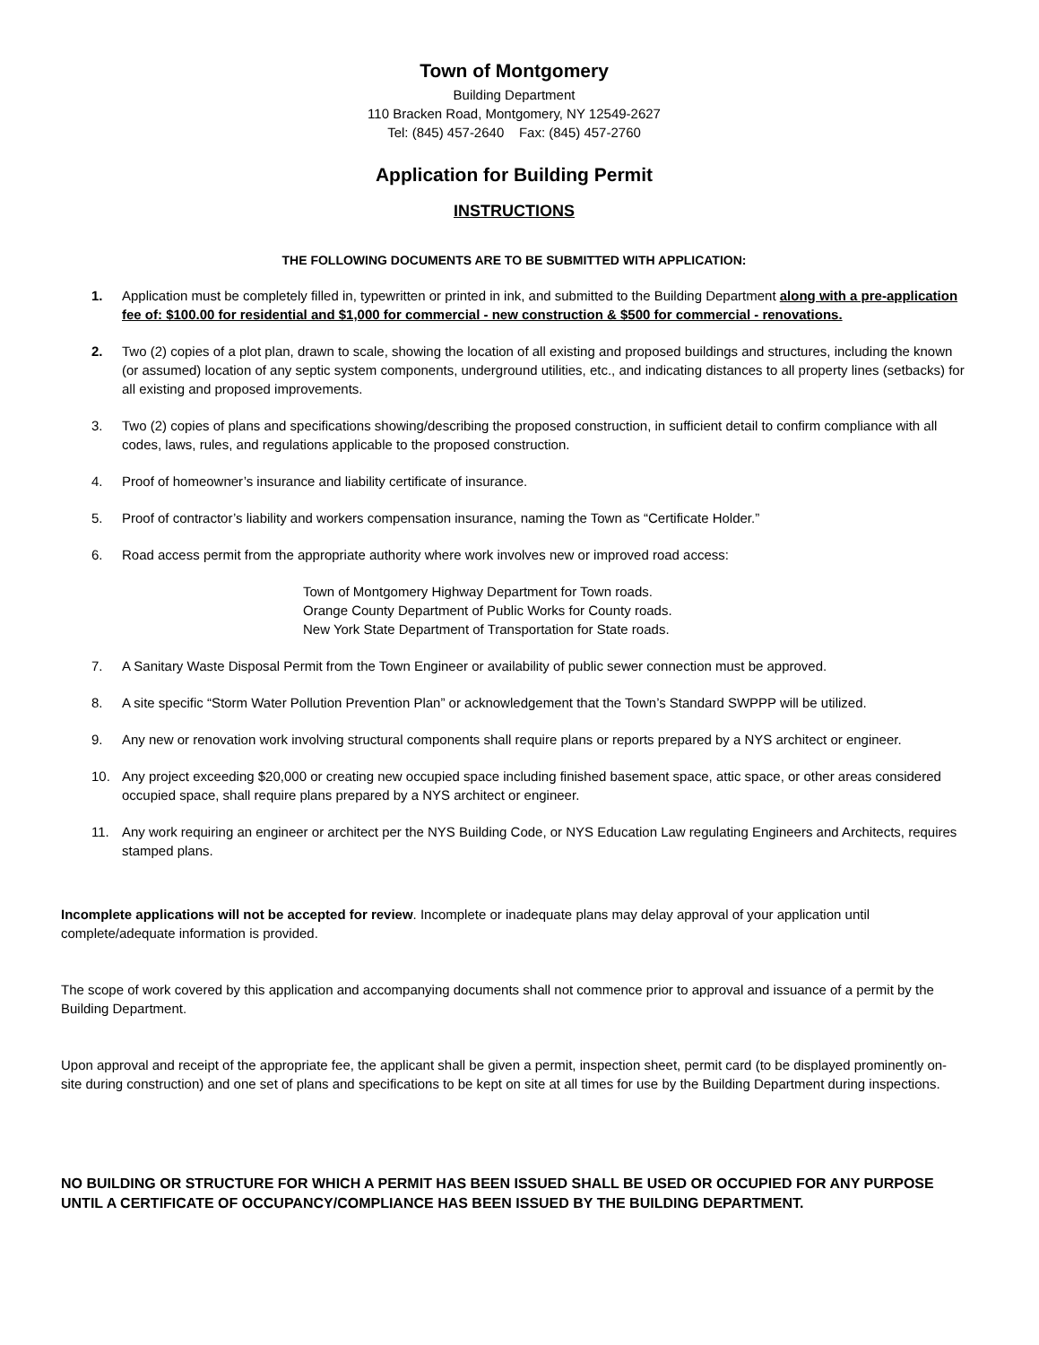Town of Montgomery
Building Department
110 Bracken Road, Montgomery, NY 12549-2627
Tel: (845) 457-2640 Fax: (845) 457-2760
Application for Building Permit
INSTRUCTIONS
THE FOLLOWING DOCUMENTS ARE TO BE SUBMITTED WITH APPLICATION:
1. Application must be completely filled in, typewritten or printed in ink, and submitted to the Building Department along with a pre-application fee of: $100.00 for residential and $1,000 for commercial - new construction & $500 for commercial - renovations.
2. Two (2) copies of a plot plan, drawn to scale, showing the location of all existing and proposed buildings and structures, including the known (or assumed) location of any septic system components, underground utilities, etc., and indicating distances to all property lines (setbacks) for all existing and proposed improvements.
3. Two (2) copies of plans and specifications showing/describing the proposed construction, in sufficient detail to confirm compliance with all codes, laws, rules, and regulations applicable to the proposed construction.
4. Proof of homeowner’s insurance and liability certificate of insurance.
5. Proof of contractor’s liability and workers compensation insurance, naming the Town as “Certificate Holder.”
6. Road access permit from the appropriate authority where work involves new or improved road access:
Town of Montgomery Highway Department for Town roads.
Orange County Department of Public Works for County roads.
New York State Department of Transportation for State roads.
7. A Sanitary Waste Disposal Permit from the Town Engineer or availability of public sewer connection must be approved.
8. A site specific “Storm Water Pollution Prevention Plan” or acknowledgement that the Town’s Standard SWPPP will be utilized.
9. Any new or renovation work involving structural components shall require plans or reports prepared by a NYS architect or engineer.
10. Any project exceeding $20,000 or creating new occupied space including finished basement space, attic space, or other areas considered occupied space, shall require plans prepared by a NYS architect or engineer.
11. Any work requiring an engineer or architect per the NYS Building Code, or NYS Education Law regulating Engineers and Architects, requires stamped plans.
Incomplete applications will not be accepted for review. Incomplete or inadequate plans may delay approval of your application until complete/adequate information is provided.
The scope of work covered by this application and accompanying documents shall not commence prior to approval and issuance of a permit by the Building Department.
Upon approval and receipt of the appropriate fee, the applicant shall be given a permit, inspection sheet, permit card (to be displayed prominently on-site during construction) and one set of plans and specifications to be kept on site at all times for use by the Building Department during inspections.
NO BUILDING OR STRUCTURE FOR WHICH A PERMIT HAS BEEN ISSUED SHALL BE USED OR OCCUPIED FOR ANY PURPOSE UNTIL A CERTIFICATE OF OCCUPANCY/COMPLIANCE HAS BEEN ISSUED BY THE BUILDING DEPARTMENT.